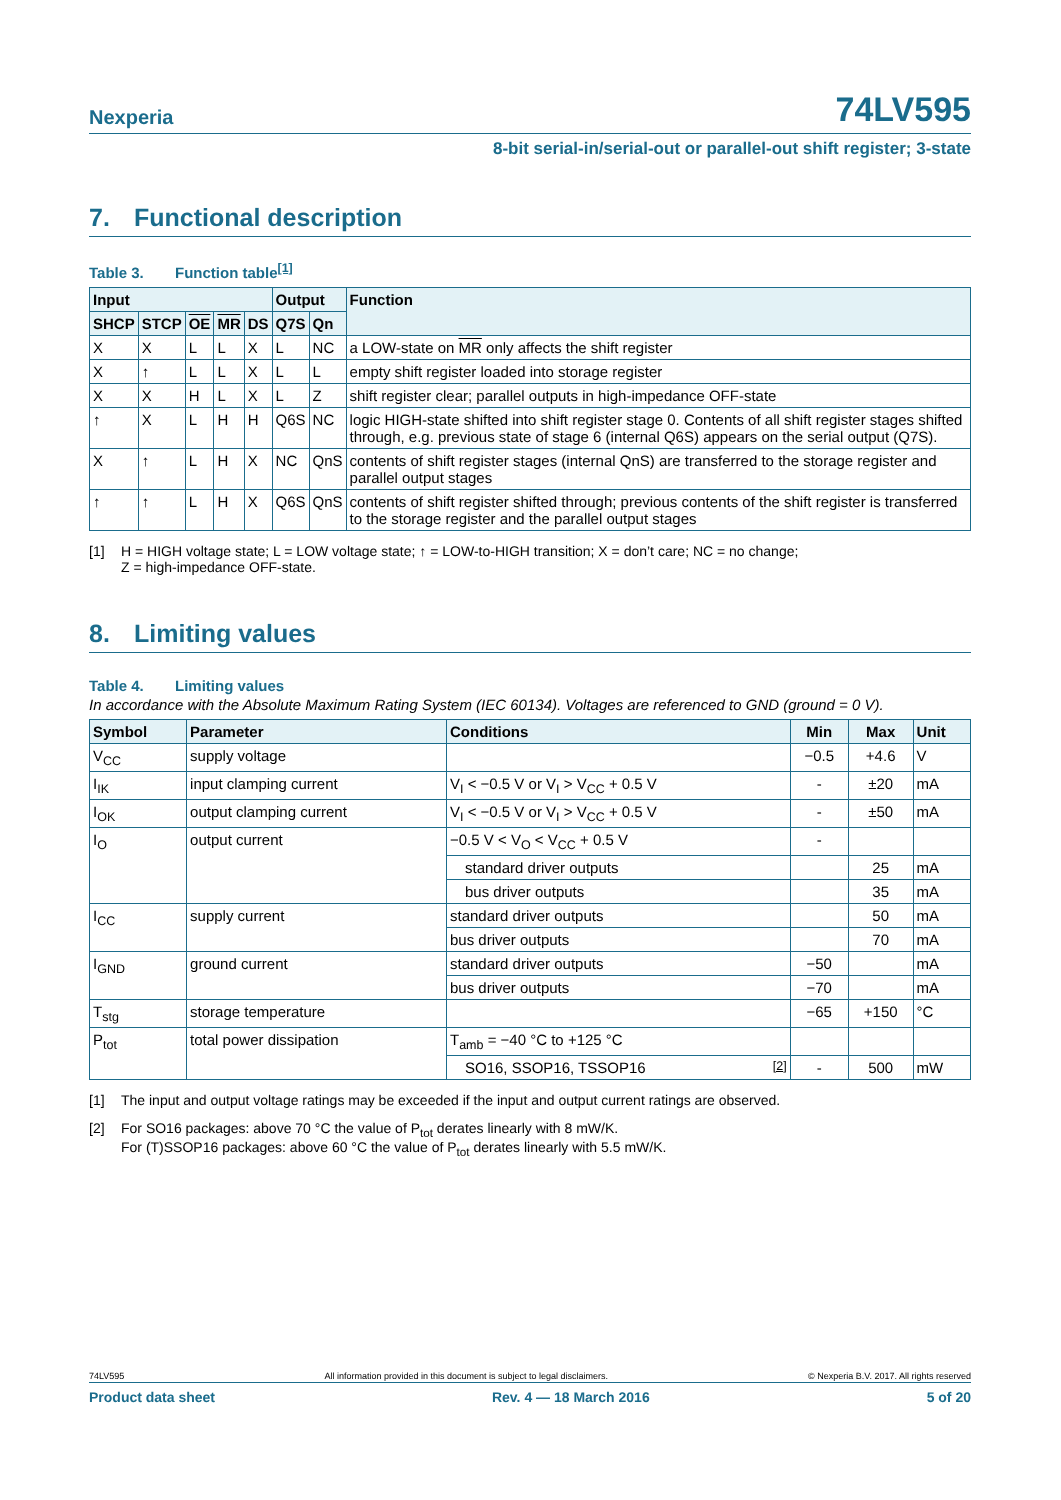Nexperia
74LV595
8-bit serial-in/serial-out or parallel-out shift register; 3-state
7. Functional description
Table 3. Function table<sup>[1]</sup>
| Input | | | | | Output | | Function |
| --- | --- | --- | --- | --- | --- | --- | --- |
| SHCP | STCP | OE | MR | DS | Q7S | Qn | |
| X | X | L | L | X | L | NC | a LOW-state on MR only affects the shift register |
| X | ↑ | L | L | X | L | L | empty shift register loaded into storage register |
| X | X | H | L | X | L | Z | shift register clear; parallel outputs in high-impedance OFF-state |
| ↑ | X | L | H | H | Q6S | NC | logic HIGH-state shifted into shift register stage 0. Contents of all shift register stages shifted through, e.g. previous state of stage 6 (internal Q6S) appears on the serial output (Q7S). |
| X | ↑ | L | H | X | NC | QnS | contents of shift register stages (internal QnS) are transferred to the storage register and parallel output stages |
| ↑ | ↑ | L | H | X | Q6S | QnS | contents of shift register shifted through; previous contents of the shift register is transferred to the storage register and the parallel output stages |
[1] H = HIGH voltage state; L = LOW voltage state; ↑ = LOW-to-HIGH transition; X = don’t care; NC = no change;
Z = high-impedance OFF-state.
8. Limiting values
Table 4. Limiting values
In accordance with the Absolute Maximum Rating System (IEC 60134). Voltages are referenced to GND (ground = 0 V).
| Symbol | Parameter | Conditions | Min | Max | Unit |
| --- | --- | --- | --- | --- | --- |
| V<sub>CC</sub> | supply voltage | | −0.5 | +4.6 | V |
| I<sub>IK</sub> | input clamping current | V<sub>I</sub> < −0.5 V or V<sub>I</sub> > V<sub>CC</sub> + 0.5 V | - | ±20 | mA |
| I<sub>OK</sub> | output clamping current | V<sub>I</sub> < −0.5 V or V<sub>I</sub> > V<sub>CC</sub> + 0.5 V | - | ±50 | mA |
| I<sub>O</sub> | output current | −0.5 V < V<sub>O</sub> < V<sub>CC</sub> + 0.5 V | - | | |
| | | standard driver outputs | | 25 | mA |
| | | bus driver outputs | | 35 | mA |
| I<sub>CC</sub> | supply current | standard driver outputs | | 50 | mA |
| | | bus driver outputs | | 70 | mA |
| I<sub>GND</sub> | ground current | standard driver outputs | −50 | | mA |
| | | bus driver outputs | −70 | | mA |
| T<sub>stg</sub> | storage temperature | | −65 | +150 | °C |
| P<sub>tot</sub> | total power dissipation | T<sub>amb</sub> = −40 °C to +125 °C | | | |
| | | SO16, SSOP16, TSSOP16 <sup>[2]</sup> | - | 500 | mW |
[1] The input and output voltage ratings may be exceeded if the input and output current ratings are observed.
[2] For SO16 packages: above 70 °C the value of P<sub>tot</sub> derates linearly with 8 mW/K.
For (T)SSOP16 packages: above 60 °C the value of P<sub>tot</sub> derates linearly with 5.5 mW/K.
74LV595 All information provided in this document is subject to legal disclaimers. © Nexperia B.V. 2017. All rights reserved
Product data sheet Rev. 4 — 18 March 2016 5 of 20